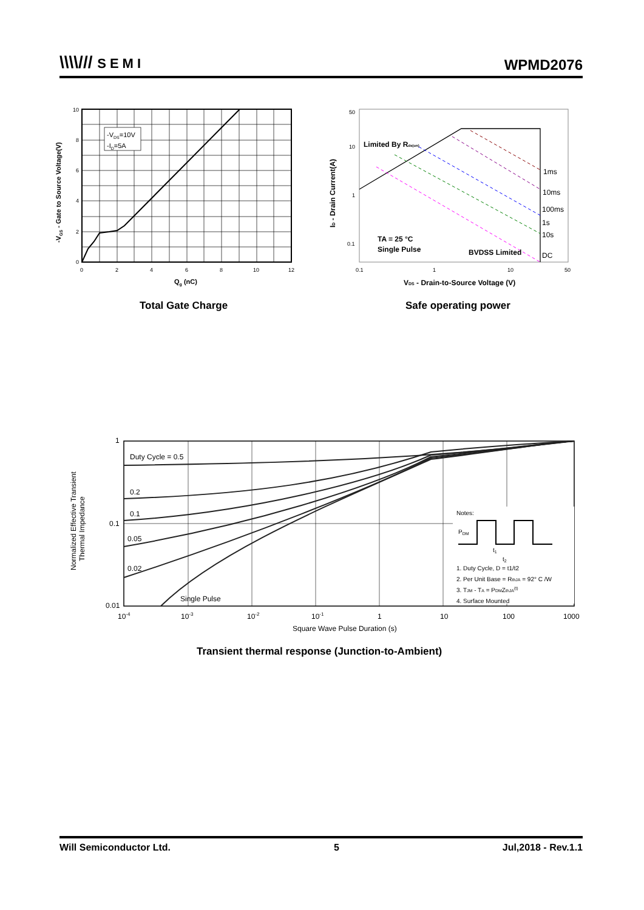\\\\/// SEMI
WPMD2076
-VDS=10V
-ID=5A
10
8
6
4
2
0
0
2
4
6
8
10
12
Qg (nC)
-VGS - Gate to Source Voltage(V)
Total Gate Charge
50
10
1
0.1
0.1
1
10
50
Limited By Rds(on)
1ms
10ms
100ms
1s
10s
DC
TA = 25 °C
Single Pulse
BVDSS Limited
VDS - Drain-to-Source Voltage (V)
ID - Drain Current(A)
Safe operating power
Duty Cycle = 0.5
0.2
0.1
0.05
0.02
Single Pulse
1
0.1
0.01
10-4
10-3
10-2
10-1
1
10
100
1000
Square Wave Pulse Duration (s)
Notes:
PDM
t1
t2
1. Duty Cycle, D = t1/t2
2. Per Unit Base = RthJA = 92° C /W
3. TJM - TA = PDMZthJA(t)
4. Surface Mounted
Normalized Effective Transient
Thermal Impedance
Transient thermal response (Junction-to-Ambient)
Will Semiconductor Ltd. 5 Jul,2018 - Rev.1.1